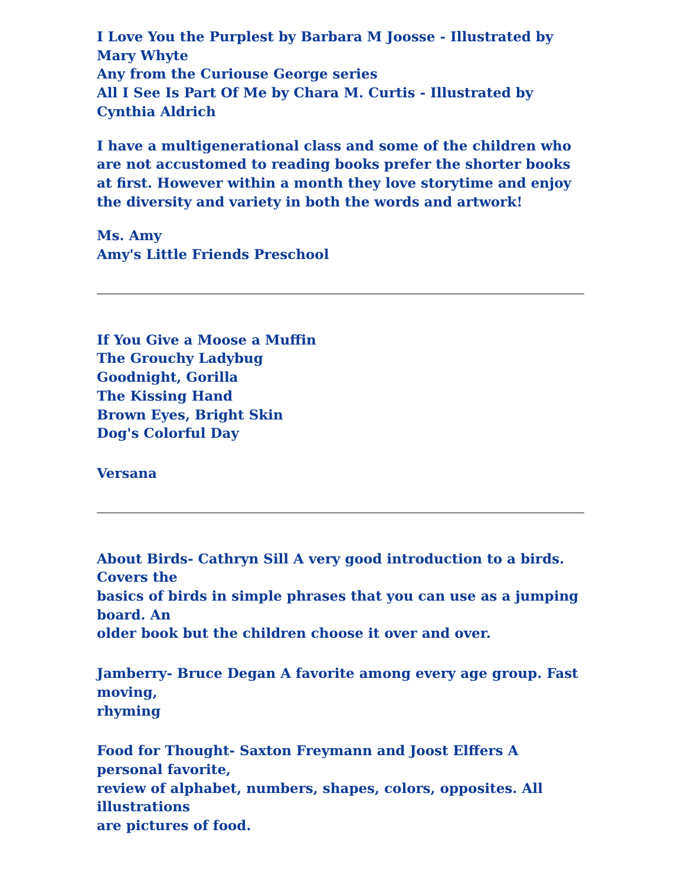I Love You the Purplest by Barbara M Joosse - Illustrated by Mary Whyte
Any from the Curiouse George series
All I See Is Part Of Me by Chara M. Curtis - Illustrated by Cynthia Aldrich
I have a multigenerational class and some of the children who are not accustomed to reading books prefer the shorter books at first. However within a month they love storytime and enjoy the diversity and variety in both the words and artwork!
Ms. Amy
Amy's Little Friends Preschool
If You Give a Moose a Muffin
The Grouchy Ladybug
Goodnight, Gorilla
The Kissing Hand
Brown Eyes, Bright Skin
Dog's Colorful Day
Versana
About Birds- Cathryn Sill A very good introduction to a birds. Covers the
basics of birds in simple phrases that you can use as a jumping board. An
older book but the children choose it over and over.
Jamberry- Bruce Degan A favorite among every age group. Fast moving,
rhyming
Food for Thought- Saxton Freymann and Joost Elffers A personal favorite,
review of alphabet, numbers, shapes, colors, opposites. All illustrations
are pictures of food.